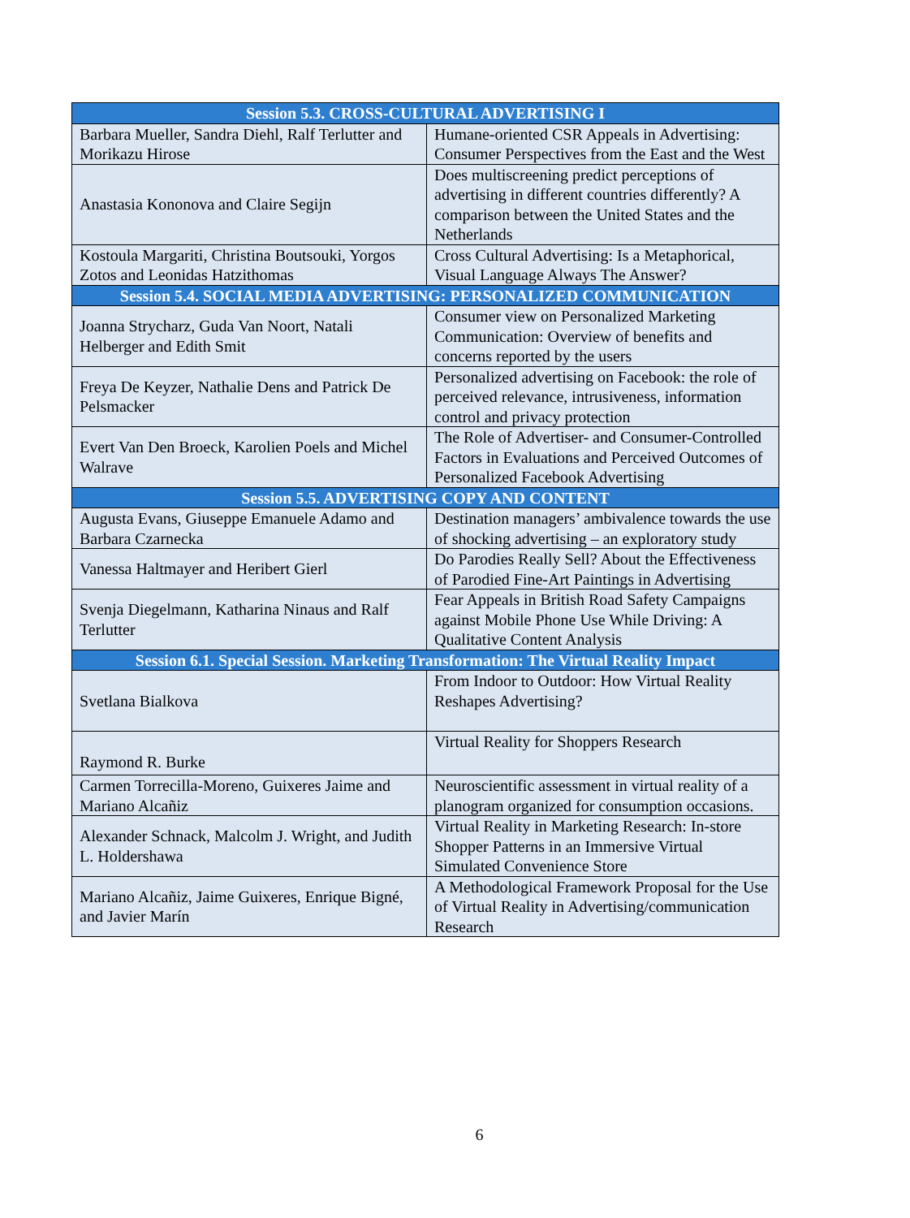| Session 5.3. CROSS-CULTURAL ADVERTISING I | |
| --- | --- |
| Barbara Mueller, Sandra Diehl, Ralf Terlutter and Morikazu Hirose | Humane-oriented CSR Appeals in Advertising: Consumer Perspectives from the East and the West |
| Anastasia Kononova and Claire Segijn | Does multiscreening predict perceptions of advertising in different countries differently? A comparison between the United States and the Netherlands |
| Kostoula Margariti, Christina Boutsouki, Yorgos Zotos and Leonidas Hatzithomas | Cross Cultural Advertising: Is a Metaphorical, Visual Language Always The Answer? |
| Session 5.4. SOCIAL MEDIA ADVERTISING: PERSONALIZED COMMUNICATION | |
| Joanna Strycharz, Guda Van Noort, Natali Helberger and Edith Smit | Consumer view on Personalized Marketing Communication: Overview of benefits and concerns reported by the users |
| Freya De Keyzer, Nathalie Dens and Patrick De Pelsmacker | Personalized advertising on Facebook: the role of perceived relevance, intrusiveness, information control and privacy protection |
| Evert Van Den Broeck, Karolien Poels and Michel Walrave | The Role of Advertiser- and Consumer-Controlled Factors in Evaluations and Perceived Outcomes of Personalized Facebook Advertising |
| Session 5.5. ADVERTISING COPY AND CONTENT | |
| Augusta Evans, Giuseppe Emanuele Adamo and Barbara Czarnecka | Destination managers’ ambivalence towards the use of shocking advertising – an exploratory study |
| Vanessa Haltmayer and Heribert Gierl | Do Parodies Really Sell? About the Effectiveness of Parodied Fine-Art Paintings in Advertising |
| Svenja Diegelmann, Katharina Ninaus and Ralf Terlutter | Fear Appeals in British Road Safety Campaigns against Mobile Phone Use While Driving: A Qualitative Content Analysis |
| Session 6.1. Special Session. Marketing Transformation: The Virtual Reality Impact | |
| Svetlana Bialkova | From Indoor to Outdoor: How Virtual Reality Reshapes Advertising? |
| Raymond R. Burke | Virtual Reality for Shoppers Research |
| Carmen Torrecilla-Moreno, Guixeres Jaime and Mariano Alcañiz | Neuroscientific assessment in virtual reality of a planogram organized for consumption occasions. |
| Alexander Schnack, Malcolm J. Wright, and Judith L. Holdershawa | Virtual Reality in Marketing Research: In-store Shopper Patterns in an Immersive Virtual Simulated Convenience Store |
| Mariano Alcañiz, Jaime Guixeres, Enrique Bigné, and Javier Marín | A Methodological Framework Proposal for the Use of Virtual Reality in Advertising/communication Research |
6